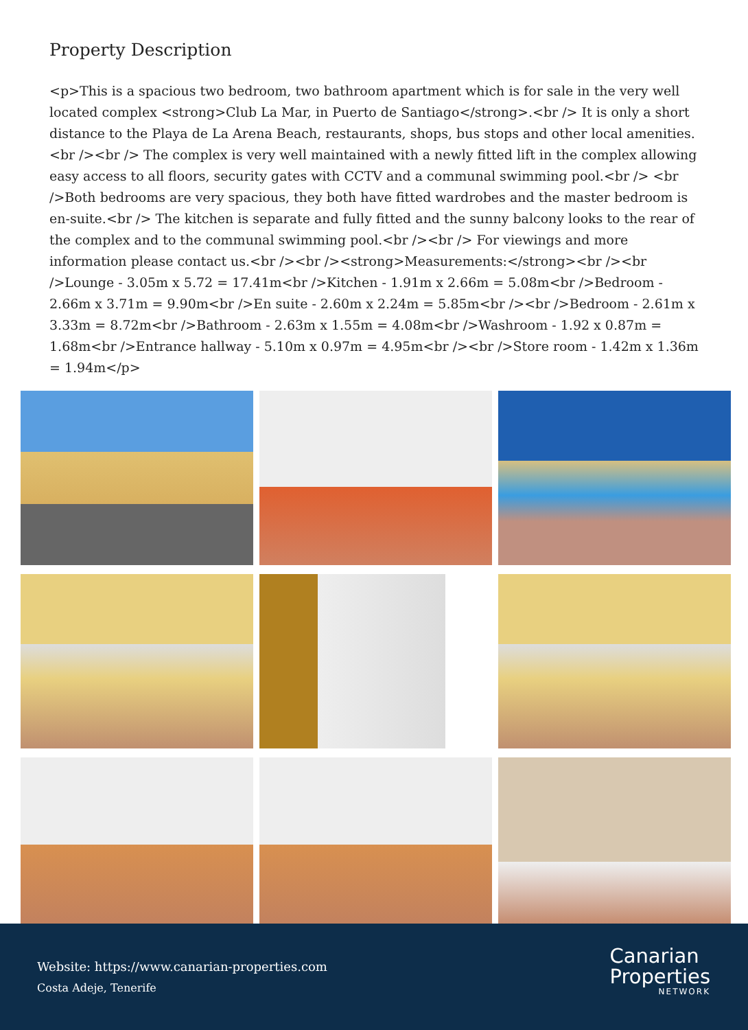Property Description
<p>This is a spacious two bedroom, two bathroom apartment which is for sale in the very well located complex <strong>Club La Mar, in Puerto de Santiago</strong>.<br /> It is only a short distance to the Playa de La Arena Beach, restaurants, shops, bus stops and other local amenities.<br /><br /> The complex is very well maintained with a newly fitted lift in the complex allowing easy access to all floors, security gates with CCTV and a communal swimming pool.<br /> <br />Both bedrooms are very spacious, they both have fitted wardrobes and the master bedroom is en-suite.<br /> The kitchen is separate and fully fitted and the sunny balcony looks to the rear of the complex and to the communal swimming pool.<br /><br /> For viewings and more information please contact us.<br /><br /><strong>Measurements:</strong><br /><br />Lounge - 3.05m x 5.72 = 17.41m<br />Kitchen - 1.91m x 2.66m = 5.08m<br />Bedroom - 2.66m x 3.71m = 9.90m<br />En suite - 2.60m x 2.24m = 5.85m<br /><br />Bedroom - 2.61m x 3.33m = 8.72m<br />Bathroom - 2.63m x 1.55m = 4.08m<br />Washroom - 1.92 x 0.87m = 1.68m<br />Entrance hallway - 5.10m x 0.97m = 4.95m<br /><br />Store room - 1.42m x 1.36m = 1.94m</p>
Website: https://www.canarian-properties.com
Costa Adeje, Tenerife
Canarian
Properties
NETWORK